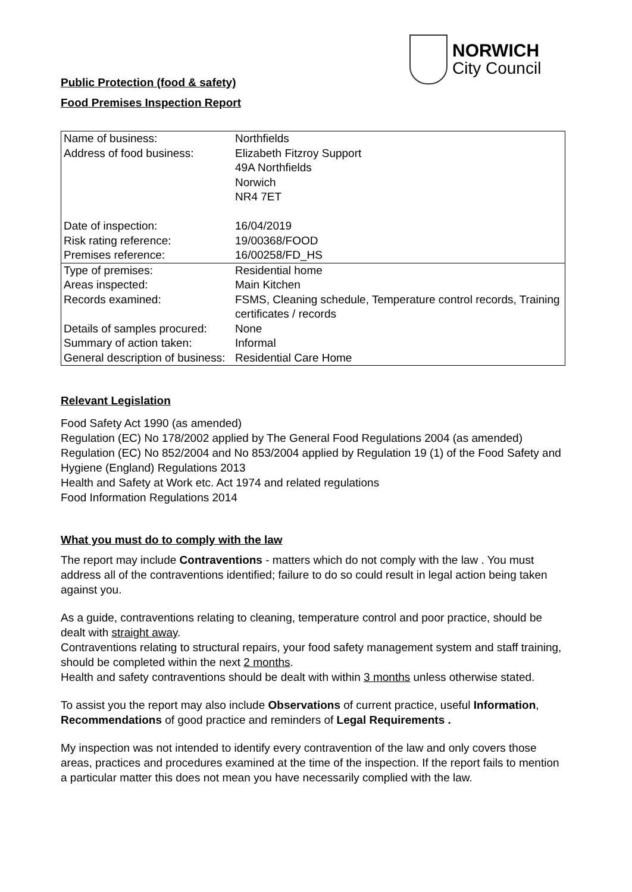NORWICH
City Council
Public Protection (food & safety)
Food Premises Inspection Report
| Name of business: | Northfields |
| Address of food business: | Elizabeth Fitzroy Support 49A Northfields Norwich NR4 7ET |
| Date of inspection: | 16/04/2019 |
| Risk rating reference: | 19/00368/FOOD |
| Premises reference: | 16/00258/FD_HS |
| Type of premises: | Residential home |
| Areas inspected: | Main Kitchen |
| Records examined: | FSMS, Cleaning schedule, Temperature control records, Training certificates / records |
| Details of samples procured: | None |
| Summary of action taken: | Informal |
| General description of business: | Residential Care Home |
Relevant Legislation
Food Safety Act 1990 (as amended)
Regulation (EC) No 178/2002 applied by The General Food Regulations 2004 (as amended)
Regulation (EC) No 852/2004 and No 853/2004 applied by Regulation 19 (1) of the Food Safety and Hygiene (England) Regulations 2013
Health and Safety at Work etc. Act 1974 and related regulations
Food Information Regulations 2014
What you must do to comply with the law
The report may include Contraventions - matters which do not comply with the law . You must address all of the contraventions identified; failure to do so could result in legal action being taken against you.
As a guide, contraventions relating to cleaning, temperature control and poor practice, should be dealt with straight away.
Contraventions relating to structural repairs, your food safety management system and staff training, should be completed within the next 2 months.
Health and safety contraventions should be dealt with within 3 months unless otherwise stated.
To assist you the report may also include Observations of current practice, useful Information, Recommendations of good practice and reminders of Legal Requirements .
My inspection was not intended to identify every contravention of the law and only covers those areas, practices and procedures examined at the time of the inspection. If the report fails to mention a particular matter this does not mean you have necessarily complied with the law.